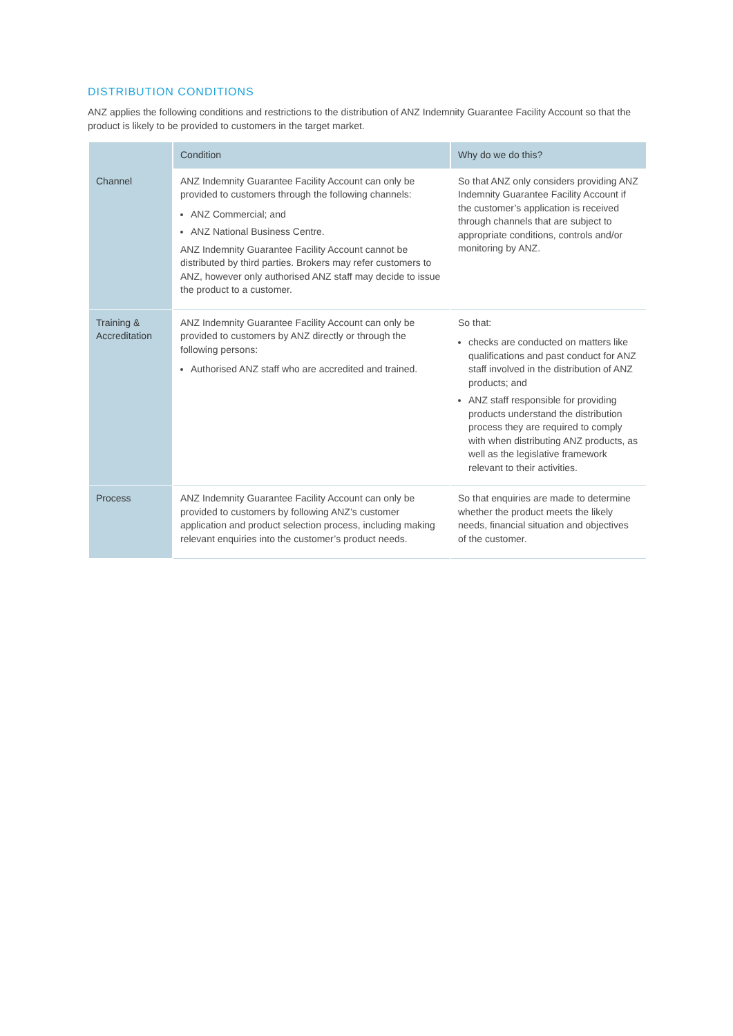DISTRIBUTION CONDITIONS
ANZ applies the following conditions and restrictions to the distribution of ANZ Indemnity Guarantee Facility Account so that the product is likely to be provided to customers in the target market.
| | Condition | Why do we do this? |
| --- | --- | --- |
| Channel | ANZ Indemnity Guarantee Facility Account can only be provided to customers through the following channels: ANZ Commercial; and ANZ National Business Centre. ANZ Indemnity Guarantee Facility Account cannot be distributed by third parties. Brokers may refer customers to ANZ, however only authorised ANZ staff may decide to issue the product to a customer. | So that ANZ only considers providing ANZ Indemnity Guarantee Facility Account if the customer’s application is received through channels that are subject to appropriate conditions, controls and/or monitoring by ANZ. |
| Training & Accreditation | ANZ Indemnity Guarantee Facility Account can only be provided to customers by ANZ directly or through the following persons: Authorised ANZ staff who are accredited and trained. | So that: checks are conducted on matters like qualifications and past conduct for ANZ staff involved in the distribution of ANZ products; and ANZ staff responsible for providing products understand the distribution process they are required to comply with when distributing ANZ products, as well as the legislative framework relevant to their activities. |
| Process | ANZ Indemnity Guarantee Facility Account can only be provided to customers by following ANZ’s customer application and product selection process, including making relevant enquiries into the customer’s product needs. | So that enquiries are made to determine whether the product meets the likely needs, financial situation and objectives of the customer. |